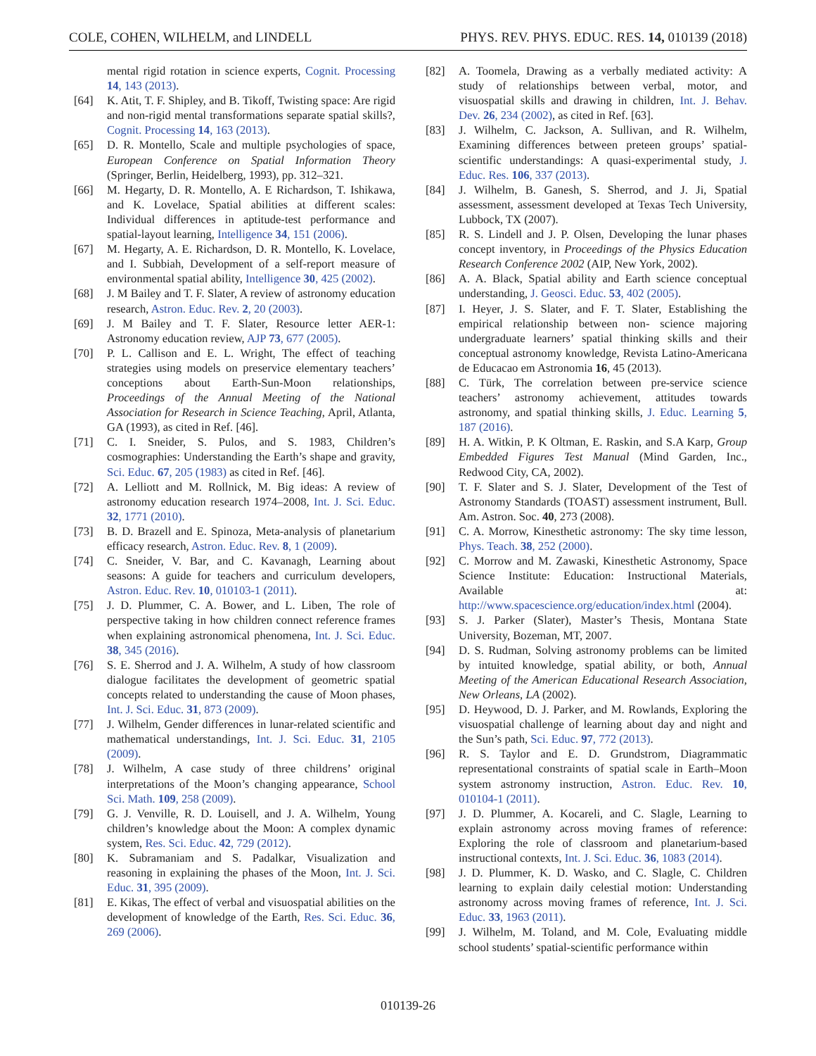COLE, COHEN, WILHELM, and LINDELL PHYS. REV. PHYS. EDUC. RES. 14, 010139 (2018)
mental rigid rotation in science experts, Cognit. Processing 14, 143 (2013).
[64] K. Atit, T. F. Shipley, and B. Tikoff, Twisting space: Are rigid and non-rigid mental transformations separate spatial skills?, Cognit. Processing 14, 163 (2013).
[65] D. R. Montello, Scale and multiple psychologies of space, European Conference on Spatial Information Theory (Springer, Berlin, Heidelberg, 1993), pp. 312–321.
[66] M. Hegarty, D. R. Montello, A. E Richardson, T. Ishikawa, and K. Lovelace, Spatial abilities at different scales: Individual differences in aptitude-test performance and spatial-layout learning, Intelligence 34, 151 (2006).
[67] M. Hegarty, A. E. Richardson, D. R. Montello, K. Lovelace, and I. Subbiah, Development of a self-report measure of environmental spatial ability, Intelligence 30, 425 (2002).
[68] J. M Bailey and T. F. Slater, A review of astronomy education research, Astron. Educ. Rev. 2, 20 (2003).
[69] J. M Bailey and T. F. Slater, Resource letter AER-1: Astronomy education review, AJP 73, 677 (2005).
[70] P. L. Callison and E. L. Wright, The effect of teaching strategies using models on preservice elementary teachers’ conceptions about Earth-Sun-Moon relationships, Proceedings of the Annual Meeting of the National Association for Research in Science Teaching, April, Atlanta, GA (1993), as cited in Ref. [46].
[71] C. I. Sneider, S. Pulos, and S. 1983, Children’s cosmographies: Understanding the Earth’s shape and gravity, Sci. Educ. 67, 205 (1983) as cited in Ref. [46].
[72] A. Lelliott and M. Rollnick, M. Big ideas: A review of astronomy education research 1974–2008, Int. J. Sci. Educ. 32, 1771 (2010).
[73] B. D. Brazell and E. Spinoza, Meta-analysis of planetarium efficacy research, Astron. Educ. Rev. 8, 1 (2009).
[74] C. Sneider, V. Bar, and C. Kavanagh, Learning about seasons: A guide for teachers and curriculum developers, Astron. Educ. Rev. 10, 010103-1 (2011).
[75] J. D. Plummer, C. A. Bower, and L. Liben, The role of perspective taking in how children connect reference frames when explaining astronomical phenomena, Int. J. Sci. Educ. 38, 345 (2016).
[76] S. E. Sherrod and J. A. Wilhelm, A study of how classroom dialogue facilitates the development of geometric spatial concepts related to understanding the cause of Moon phases, Int. J. Sci. Educ. 31, 873 (2009).
[77] J. Wilhelm, Gender differences in lunar-related scientific and mathematical understandings, Int. J. Sci. Educ. 31, 2105 (2009).
[78] J. Wilhelm, A case study of three childrens’ original interpretations of the Moon’s changing appearance, School Sci. Math. 109, 258 (2009).
[79] G. J. Venville, R. D. Louisell, and J. A. Wilhelm, Young children’s knowledge about the Moon: A complex dynamic system, Res. Sci. Educ. 42, 729 (2012).
[80] K. Subramaniam and S. Padalkar, Visualization and reasoning in explaining the phases of the Moon, Int. J. Sci. Educ. 31, 395 (2009).
[81] E. Kikas, The effect of verbal and visuospatial abilities on the development of knowledge of the Earth, Res. Sci. Educ. 36, 269 (2006).
[82] A. Toomela, Drawing as a verbally mediated activity: A study of relationships between verbal, motor, and visuospatial skills and drawing in children, Int. J. Behav. Dev. 26, 234 (2002), as cited in Ref. [63].
[83] J. Wilhelm, C. Jackson, A. Sullivan, and R. Wilhelm, Examining differences between preteen groups’ spatial-scientific understandings: A quasi-experimental study, J. Educ. Res. 106, 337 (2013).
[84] J. Wilhelm, B. Ganesh, S. Sherrod, and J. Ji, Spatial assessment, assessment developed at Texas Tech University, Lubbock, TX (2007).
[85] R. S. Lindell and J. P. Olsen, Developing the lunar phases concept inventory, in Proceedings of the Physics Education Research Conference 2002 (AIP, New York, 2002).
[86] A. A. Black, Spatial ability and Earth science conceptual understanding, J. Geosci. Educ. 53, 402 (2005).
[87] I. Heyer, J. S. Slater, and F. T. Slater, Establishing the empirical relationship between non- science majoring undergraduate learners’ spatial thinking skills and their conceptual astronomy knowledge, Revista Latino-Americana de Educacao em Astronomia 16, 45 (2013).
[88] C. Türk, The correlation between pre-service science teachers’ astronomy achievement, attitudes towards astronomy, and spatial thinking skills, J. Educ. Learning 5, 187 (2016).
[89] H. A. Witkin, P. K Oltman, E. Raskin, and S.A Karp, Group Embedded Figures Test Manual (Mind Garden, Inc., Redwood City, CA, 2002).
[90] T. F. Slater and S. J. Slater, Development of the Test of Astronomy Standards (TOAST) assessment instrument, Bull. Am. Astron. Soc. 40, 273 (2008).
[91] C. A. Morrow, Kinesthetic astronomy: The sky time lesson, Phys. Teach. 38, 252 (2000).
[92] C. Morrow and M. Zawaski, Kinesthetic Astronomy, Space Science Institute: Education: Instructional Materials, Available at: http://www.spacescience.org/education/index.html (2004).
[93] S. J. Parker (Slater), Master’s Thesis, Montana State University, Bozeman, MT, 2007.
[94] D. S. Rudman, Solving astronomy problems can be limited by intuited knowledge, spatial ability, or both, Annual Meeting of the American Educational Research Association, New Orleans, LA (2002).
[95] D. Heywood, D. J. Parker, and M. Rowlands, Exploring the visuospatial challenge of learning about day and night and the Sun’s path, Sci. Educ. 97, 772 (2013).
[96] R. S. Taylor and E. D. Grundstrom, Diagrammatic representational constraints of spatial scale in Earth–Moon system astronomy instruction, Astron. Educ. Rev. 10, 010104-1 (2011).
[97] J. D. Plummer, A. Kocareli, and C. Slagle, Learning to explain astronomy across moving frames of reference: Exploring the role of classroom and planetarium-based instructional contexts, Int. J. Sci. Educ. 36, 1083 (2014).
[98] J. D. Plummer, K. D. Wasko, and C. Slagle, C. Children learning to explain daily celestial motion: Understanding astronomy across moving frames of reference, Int. J. Sci. Educ. 33, 1963 (2011).
[99] J. Wilhelm, M. Toland, and M. Cole, Evaluating middle school students’ spatial-scientific performance within
010139-26